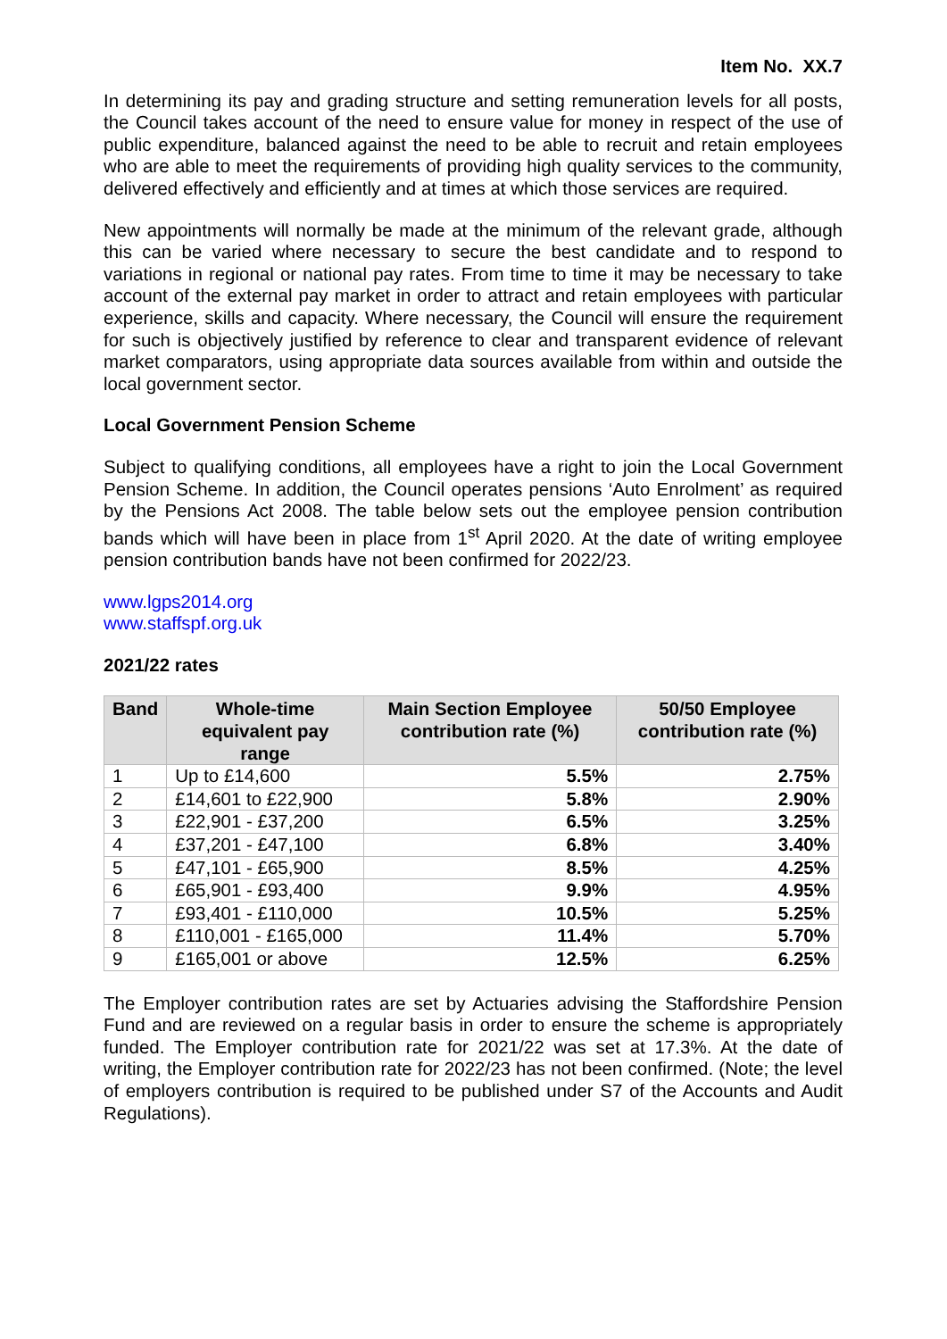Item No. XX.7
In determining its pay and grading structure and setting remuneration levels for all posts, the Council takes account of the need to ensure value for money in respect of the use of public expenditure, balanced against the need to be able to recruit and retain employees who are able to meet the requirements of providing high quality services to the community, delivered effectively and efficiently and at times at which those services are required.
New appointments will normally be made at the minimum of the relevant grade, although this can be varied where necessary to secure the best candidate and to respond to variations in regional or national pay rates. From time to time it may be necessary to take account of the external pay market in order to attract and retain employees with particular experience, skills and capacity. Where necessary, the Council will ensure the requirement for such is objectively justified by reference to clear and transparent evidence of relevant market comparators, using appropriate data sources available from within and outside the local government sector.
Local Government Pension Scheme
Subject to qualifying conditions, all employees have a right to join the Local Government Pension Scheme. In addition, the Council operates pensions ‘Auto Enrolment’ as required by the Pensions Act 2008. The table below sets out the employee pension contribution bands which will have been in place from 1<sup>st</sup> April 2020. At the date of writing employee pension contribution bands have not been confirmed for 2022/23.
www.lgps2014.org
www.staffspf.org.uk
2021/22 rates
| Band | Whole-time equivalent pay range | Main Section Employee contribution rate (%) | 50/50 Employee contribution rate (%) |
| --- | --- | --- | --- |
| 1 | Up to £14,600 | 5.5% | 2.75% |
| 2 | £14,601 to £22,900 | 5.8% | 2.90% |
| 3 | £22,901 - £37,200 | 6.5% | 3.25% |
| 4 | £37,201 - £47,100 | 6.8% | 3.40% |
| 5 | £47,101 - £65,900 | 8.5% | 4.25% |
| 6 | £65,901 - £93,400 | 9.9% | 4.95% |
| 7 | £93,401 - £110,000 | 10.5% | 5.25% |
| 8 | £110,001 - £165,000 | 11.4% | 5.70% |
| 9 | £165,001 or above | 12.5% | 6.25% |
The Employer contribution rates are set by Actuaries advising the Staffordshire Pension Fund and are reviewed on a regular basis in order to ensure the scheme is appropriately funded. The Employer contribution rate for 2021/22 was set at 17.3%. At the date of writing, the Employer contribution rate for 2022/23 has not been confirmed. (Note; the level of employers contribution is required to be published under S7 of the Accounts and Audit Regulations).